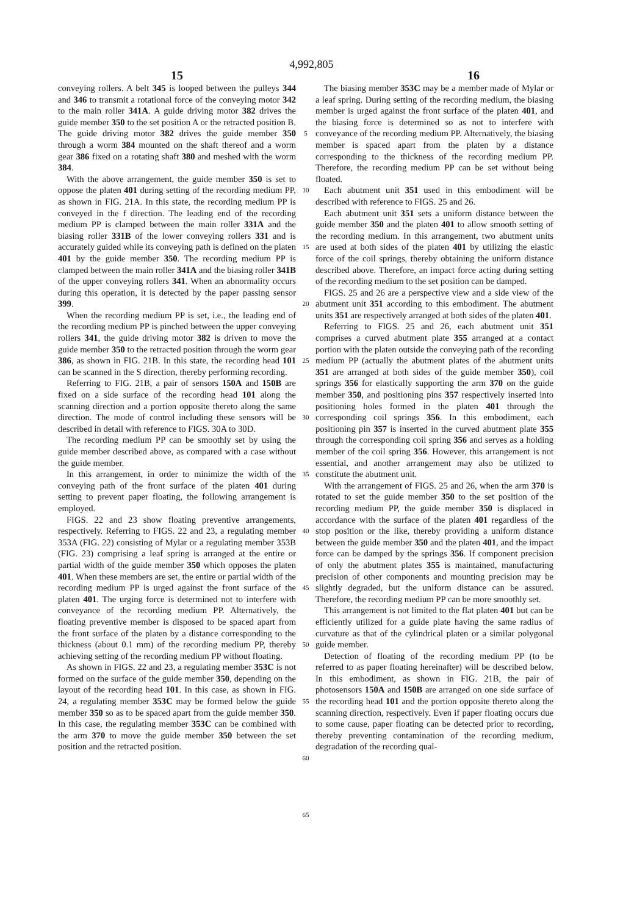4,992,805
15 16
conveying rollers. A belt 345 is looped between the pulleys 344 and 346 to transmit a rotational force of the conveying motor 342 to the main roller 341A. A guide driving motor 382 drives the guide member 350 to the set position A or the retracted position B. The guide driving motor 382 drives the guide member 350 through a worm 384 mounted on the shaft thereof and a worm gear 386 fixed on a rotating shaft 380 and meshed with the worm 384.
With the above arrangement, the guide member 350 is set to oppose the platen 401 during setting of the recording medium PP, as shown in FIG. 21A. In this state, the recording medium PP is conveyed in the f direction. The leading end of the recording medium PP is clamped between the main roller 331A and the biasing roller 331B of the lower conveying rollers 331 and is accurately guided while its conveying path is defined on the platen 401 by the guide member 350. The recording medium PP is clamped between the main roller 341A and the biasing roller 341B of the upper conveying rollers 341. When an abnormality occurs during this operation, it is detected by the paper passing sensor 399.
When the recording medium PP is set, i.e., the leading end of the recording medium PP is pinched between the upper conveying rollers 341, the guide driving motor 382 is driven to move the guide member 350 to the retracted position through the worm gear 386, as shown in FIG. 21B. In this state, the recording head 101 can be scanned in the S direction, thereby performing recording.
Referring to FIG. 21B, a pair of sensors 150A and 150B are fixed on a side surface of the recording head 101 along the scanning direction and a portion opposite thereto along the same direction. The mode of control including these sensors will be described in detail with reference to FIGS. 30A to 30D.
The recording medium PP can be smoothly set by using the guide member described above, as compared with a case without the guide member.
In this arrangement, in order to minimize the width of the conveying path of the front surface of the platen 401 during setting to prevent paper floating, the following arrangement is employed.
FIGS. 22 and 23 show floating preventive arrangements, respectively. Referring to FIGS. 22 and 23, a regulating member 353A (FIG. 22) consisting of Mylar or a regulating member 353B (FIG. 23) comprising a leaf spring is arranged at the entire or partial width of the guide member 350 which opposes the platen 401. When these members are set, the entire or partial width of the recording medium PP is urged against the front surface of the platen 401. The urging force is determined not to interfere with conveyance of the recording medium PP. Alternatively, the floating preventive member is disposed to be spaced apart from the front surface of the platen by a distance corresponding to the thickness (about 0.1 mm) of the recording medium PP, thereby achieving setting of the recording medium PP without floating.
As shown in FIGS. 22 and 23, a regulating member 353C is not formed on the surface of the guide member 350, depending on the layout of the recording head 101. In this case, as shown in FIG. 24, a regulating member 353C may be formed below the guide member 350 so as to be spaced apart from the guide member 350. In this case, the regulating member 353C can be combined with the arm 370 to move the guide member 350 between the set position and the retracted position.
5
10
15
20
25
30
35
40
45
50
55
60
65
The biasing member 353C may be a member made of Mylar or a leaf spring. During setting of the recording medium, the biasing member is urged against the front surface of the platen 401, and the biasing force is determined so as not to interfere with conveyance of the recording medium PP. Alternatively, the biasing member is spaced apart from the platen by a distance corresponding to the thickness of the recording medium PP. Therefore, the recording medium PP can be set without being floated.
Each abutment unit 351 used in this embodiment will be described with reference to FIGS. 25 and 26.
Each abutment unit 351 sets a uniform distance between the guide member 350 and the platen 401 to allow smooth setting of the recording medium. In this arrangement, two abutment units are used at both sides of the platen 401 by utilizing the elastic force of the coil springs, thereby obtaining the uniform distance described above. Therefore, an impact force acting during setting of the recording medium to the set position can be damped.
FIGS. 25 and 26 are a perspective view and a side view of the abutment unit 351 according to this embodiment. The abutment units 351 are respectively arranged at both sides of the platen 401.
Referring to FIGS. 25 and 26, each abutment unit 351 comprises a curved abutment plate 355 arranged at a contact portion with the platen outside the conveying path of the recording medium PP (actually the abutment plates of the abutment units 351 are arranged at both sides of the guide member 350), coil springs 356 for elastically supporting the arm 370 on the guide member 350, and positioning pins 357 respectively inserted into positioning holes formed in the platen 401 through the corresponding coil springs 356. In this embodiment, each positioning pin 357 is inserted in the curved abutment plate 355 through the corresponding coil spring 356 and serves as a holding member of the coil spring 356. However, this arrangement is not essential, and another arrangement may also be utilized to constitute the abutment unit.
With the arrangement of FIGS. 25 and 26, when the arm 370 is rotated to set the guide member 350 to the set position of the recording medium PP, the guide member 350 is displaced in accordance with the surface of the platen 401 regardless of the stop position or the like, thereby providing a uniform distance between the guide member 350 and the platen 401, and the impact force can be damped by the springs 356. If component precision of only the abutment plates 355 is maintained, manufacturing precision of other components and mounting precision may be slightly degraded, but the uniform distance can be assured. Therefore, the recording medium PP can be more smoothly set.
This arrangement is not limited to the flat platen 401 but can be efficiently utilized for a guide plate having the same radius of curvature as that of the cylindrical platen or a similar polygonal guide member.
Detection of floating of the recording medium PP (to be referred to as paper floating hereinafter) will be described below. In this embodiment, as shown in FIG. 21B, the pair of photosensors 150A and 150B are arranged on one side surface of the recording head 101 and the portion opposite thereto along the scanning direction, respectively. Even if paper floating occurs due to some cause, paper floating can be detected prior to recording, thereby preventing contamination of the recording medium, degradation of the recording qual-